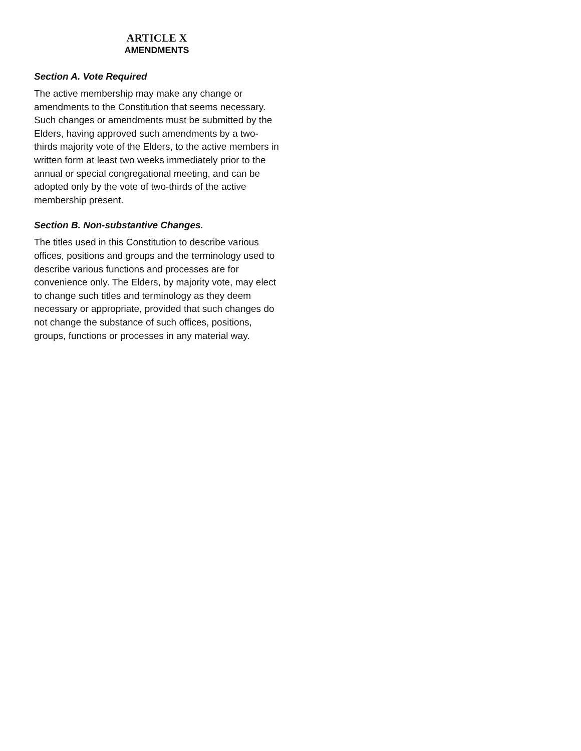ARTICLE X
AMENDMENTS
Section A. Vote Required
The active membership may make any change or amendments to the Constitution that seems necessary. Such changes or amendments must be submitted by the Elders, having approved such amendments by a two-thirds majority vote of the Elders, to the active members in written form at least two weeks immediately prior to the annual or special congregational meeting, and can be adopted only by the vote of two-thirds of the active membership present.
Section B. Non-substantive Changes.
The titles used in this Constitution to describe various offices, positions and groups and the terminology used to describe various functions and processes are for convenience only. The Elders, by majority vote, may elect to change such titles and terminology as they deem necessary or appropriate, provided that such changes do not change the substance of such offices, positions, groups, functions or processes in any material way.